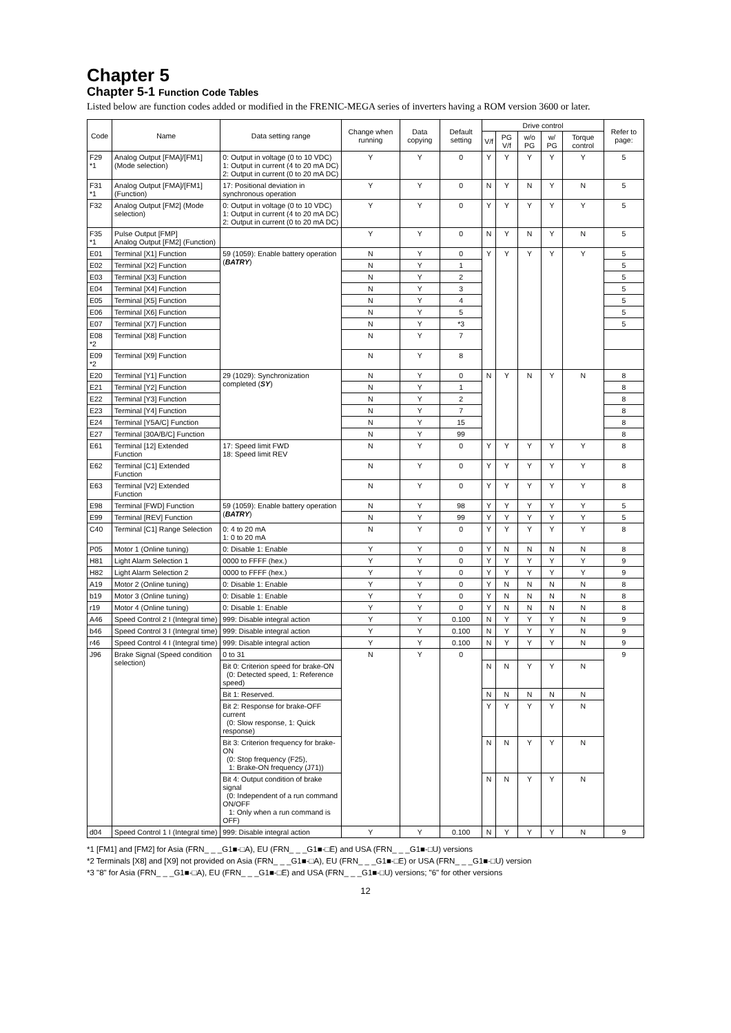Chapter 5
Chapter 5-1 Function Code Tables
Listed below are function codes added or modified in the FRENIC-MEGA series of inverters having a ROM version 3600 or later.
| Code | Name | Data setting range | Change when running | Data copying | Default setting | Drive control | | | | | Refer to page: |
| --- | --- | --- | --- | --- | --- | --- | --- | --- | --- | --- | --- |
| | | | | | | V/f | PG V/f | w/o PG | w/ PG | Torque control | |
| F29 *1 | Analog Output [FMA]/[FM1] (Mode selection) | 0: Output in voltage (0 to 10 VDC) 1: Output in current (4 to 20 mA DC) 2: Output in current (0 to 20 mA DC) | Y | Y | 0 | Y | Y | Y | Y | Y | 5 |
| F31 *1 | Analog Output [FMA]/[FM1] (Function) | 17: Positional deviation in synchronous operation | Y | Y | 0 | N | Y | N | Y | N | 5 |
| F32 | Analog Output [FM2] (Mode selection) | 0: Output in voltage (0 to 10 VDC) 1: Output in current (4 to 20 mA DC) 2: Output in current (0 to 20 mA DC) | Y | Y | 0 | Y | Y | Y | Y | Y | 5 |
| F35 *1 | Pulse Output [FMP] Analog Output [FM2] (Function) | | Y | Y | 0 | N | Y | N | Y | N | 5 |
| E01 | Terminal [X1] Function | 59 (1059): Enable battery operation ( BATRY ) | N | Y | 0 | Y | Y | Y | Y | Y | 5 |
| E02 | Terminal [X2] Function | | N | Y | 1 | | | | | | 5 |
| E03 | Terminal [X3] Function | | N | Y | 2 | | | | | | 5 |
| E04 | Terminal [X4] Function | | N | Y | 3 | | | | | | 5 |
| E05 | Terminal [X5] Function | | N | Y | 4 | | | | | | 5 |
| E06 | Terminal [X6] Function | | N | Y | 5 | | | | | | 5 |
| E07 | Terminal [X7] Function | | N | Y | *3 | | | | | | 5 |
| E08 *2 | Terminal [X8] Function | | N | Y | 7 | | | | | | |
| E09 *2 | Terminal [X9] Function | | N | Y | 8 | | | | | | |
| E20 | Terminal [Y1] Function | 29 (1029): Synchronization completed ( SY ) | N | Y | 0 | N | Y | N | Y | N | 8 |
| E21 | Terminal [Y2] Function | | N | Y | 1 | | | | | | 8 |
| E22 | Terminal [Y3] Function | | N | Y | 2 | | | | | | 8 |
| E23 | Terminal [Y4] Function | | N | Y | 7 | | | | | | 8 |
| E24 | Terminal [Y5A/C] Function | | N | Y | 15 | | | | | | 8 |
| E27 | Terminal [30A/B/C] Function | | N | Y | 99 | | | | | | 8 |
| E61 | Terminal [12] Extended Function | 17: Speed limit FWD 18: Speed limit REV | N | Y | 0 | Y | Y | Y | Y | Y | 8 |
| E62 | Terminal [C1] Extended Function | | N | Y | 0 | Y | Y | Y | Y | Y | 8 |
| E63 | Terminal [V2] Extended Function | | N | Y | 0 | Y | Y | Y | Y | Y | 8 |
| E98 | Terminal [FWD] Function | 59 (1059): Enable battery operation ( BATRY ) | N | Y | 98 | Y | Y | Y | Y | Y | 5 |
| E99 | Terminal [REV] Function | | N | Y | 99 | Y | Y | Y | Y | Y | 5 |
| C40 | Terminal [C1] Range Selection | 0: 4 to 20 mA 1: 0 to 20 mA | N | Y | 0 | Y | Y | Y | Y | Y | 8 |
| P05 | Motor 1 (Online tuning) | 0: Disable 1: Enable | Y | Y | 0 | Y | N | N | N | N | 8 |
| H81 | Light Alarm Selection 1 | 0000 to FFFF (hex.) | Y | Y | 0 | Y | Y | Y | Y | Y | 9 |
| H82 | Light Alarm Selection 2 | 0000 to FFFF (hex.) | Y | Y | 0 | Y | Y | Y | Y | Y | 9 |
| A19 | Motor 2 (Online tuning) | 0: Disable 1: Enable | Y | Y | 0 | Y | N | N | N | N | 8 |
| b19 | Motor 3 (Online tuning) | 0: Disable 1: Enable | Y | Y | 0 | Y | N | N | N | N | 8 |
| r19 | Motor 4 (Online tuning) | 0: Disable 1: Enable | Y | Y | 0 | Y | N | N | N | N | 8 |
| A46 | Speed Control 2 I (Integral time) | 999: Disable integral action | Y | Y | 0.100 | N | Y | Y | Y | N | 9 |
| b46 | Speed Control 3 I (Integral time) | 999: Disable integral action | Y | Y | 0.100 | N | Y | Y | Y | N | 9 |
| r46 | Speed Control 4 I (Integral time) | 999: Disable integral action | Y | Y | 0.100 | N | Y | Y | Y | N | 9 |
| J96 | Brake Signal (Speed condition selection) | 0 to 31 | N | Y | 0 | | | | | | 9 |
| | | Bit 0: Criterion speed for brake-ON (0: Detected speed, 1: Reference speed) | | | | N | N | Y | Y | N | |
| | | Bit 1: Reserved. | | | | N | N | N | N | N | |
| | | Bit 2: Response for brake-OFF current (0: Slow response, 1: Quick response) | | | | Y | Y | Y | Y | N | |
| | | Bit 3: Criterion frequency for brake-ON (0: Stop frequency (F25), 1: Brake-ON frequency (J71)) | | | | N | N | Y | Y | N | |
| | | Bit 4: Output condition of brake signal (0: Independent of a run command ON/OFF 1: Only when a run command is OFF) | | | | N | N | Y | Y | N | |
| d04 | Speed Control 1 I (Integral time) | 999: Disable integral action | Y | Y | 0.100 | N | Y | Y | Y | N | 9 |
*1 [FM1] and [FM2] for Asia (FRN_ _ _G1■-□A), EU (FRN_ _ _G1■-□E) and USA (FRN_ _ _G1■-□U) versions
*2 Terminals [X8] and [X9] not provided on Asia (FRN_ _ _G1■-□A), EU (FRN_ _ _G1■-□E) or USA (FRN_ _ _G1■-□U) version
*3 "8" for Asia (FRN_ _ _G1■-□A), EU (FRN_ _ _G1■-□E) and USA (FRN_ _ _G1■-□U) versions; "6" for other versions
12